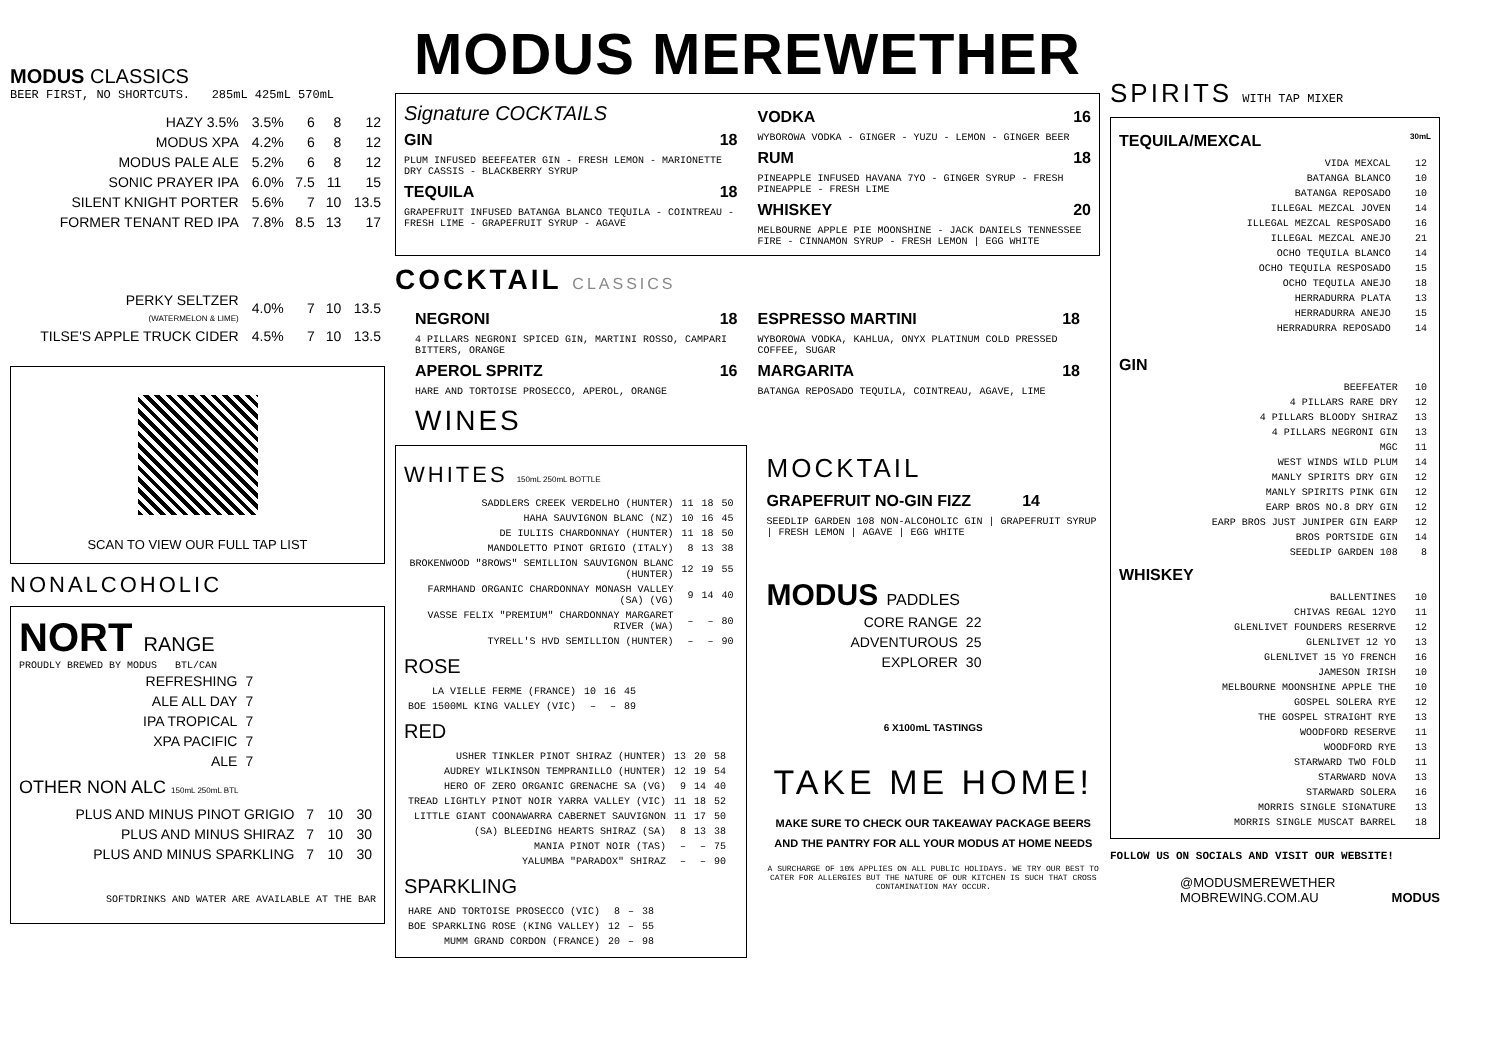MODUS CLASSICS
BEER FIRST, NO SHORTCUTS. 285mL 425mL 570mL
| HAZY 3.5% | 3.5% | 6 | 8 | 12 |
| MODUS XPA | 4.2% | 6 | 8 | 12 |
| MODUS PALE ALE | 5.2% | 6 | 8 | 12 |
| SONIC PRAYER IPA | 6.0% | 7.5 | 11 | 15 |
| SILENT KNIGHT PORTER | 5.6% | 7 | 10 | 13.5 |
| FORMER TENANT RED IPA | 7.8% | 8.5 | 13 | 17 |
| PERKY SELTZER (WATERMELON & LIME) | 4.0% | 7 | 10 | 13.5 |
| TILSE'S APPLE TRUCK CIDER | 4.5% | 7 | 10 | 13.5 |
SCAN TO VIEW OUR FULL TAP LIST
NONALCOHOLIC
NORT RANGE
PROUDLY BREWED BY MODUS BTL/CAN
| REFRESHING | 7 |
| ALE ALL DAY | 7 |
| IPA TROPICAL | 7 |
| XPA PACIFIC | 7 |
| ALE | 7 |
OTHER NON ALC 150mL 250mL BTL
| PLUS AND MINUS PINOT GRIGIO | 7 | 10 | 30 |
| PLUS AND MINUS SHIRAZ | 7 | 10 | 30 |
| PLUS AND MINUS SPARKLING | 7 | 10 | 30 |
SOFTDRINKS AND WATER ARE AVAILABLE AT THE BAR
MODUS MEREWETHER
Signature COCKTAILS
GIN 18
PLUM INFUSED BEEFEATER GIN - FRESH LEMON - MARIONETTE DRY CASSIS - BLACKBERRY SYRUP
TEQUILA 18
GRAPEFRUIT INFUSED BATANGA BLANCO TEQUILA - COINTREAU - FRESH LIME - GRAPEFRUIT SYRUP - AGAVE
VODKA 16
WYBOROWA VODKA - GINGER - YUZU - LEMON - GINGER BEER
RUM 18
PINEAPPLE INFUSED HAVANA 7YO - GINGER SYRUP - FRESH PINEAPPLE - FRESH LIME
WHISKEY 20
MELBOURNE APPLE PIE MOONSHINE - JACK DANIELS TENNESSEE FIRE - CINNAMON SYRUP - FRESH LEMON | EGG WHITE
COCKTAIL CLASSICS
NEGRONI 18
4 PILLARS NEGRONI SPICED GIN, MARTINI ROSSO, CAMPARI BITTERS, ORANGE
APEROL SPRITZ 16
HARE AND TORTOISE PROSECCO, APEROL, ORANGE
WINES
ESPRESSO MARTINI 18
WYBOROWA VODKA, KAHLUA, ONYX PLATINUM COLD PRESSED COFFEE, SUGAR
MARGARITA 18
BATANGA REPOSADO TEQUILA, COINTREAU, AGAVE, LIME
WHITES 150mL 250mL BOTTLE
| SADDLERS CREEK VERDELHO (HUNTER) | 11 | 18 | 50 |
| HAHA SAUVIGNON BLANC (NZ) | 10 | 16 | 45 |
| DE IULIIS CHARDONNAY (HUNTER) | 11 | 18 | 50 |
| MANDOLETTO PINOT GRIGIO (ITALY) | 8 | 13 | 38 |
| BROKENWOOD "8ROWS" SEMILLION SAUVIGNON BLANC (HUNTER) | 12 | 19 | 55 |
| FARMHAND ORGANIC CHARDONNAY MONASH VALLEY (SA) (VG) | 9 | 14 | 40 |
| VASSE FELIX "PREMIUM" CHARDONNAY MARGARET RIVER (WA) | – | – | 80 |
| TYRELL'S HVD SEMILLION (HUNTER) | – | – | 90 |
ROSE
| LA VIELLE FERME (FRANCE) | 10 | 16 | 45 |
| BOE 1500ML KING VALLEY (VIC) | – | – | 89 |
RED
| USHER TINKLER PINOT SHIRAZ (HUNTER) | 13 | 20 | 58 |
| AUDREY WILKINSON TEMPRANILLO (HUNTER) | 12 | 19 | 54 |
| HERO OF ZERO ORGANIC GRENACHE SA (VG) | 9 | 14 | 40 |
| TREAD LIGHTLY PINOT NOIR YARRA VALLEY (VIC) | 11 | 18 | 52 |
| LITTLE GIANT COONAWARRA CABERNET SAUVIGNON | 11 | 17 | 50 |
| (SA) BLEEDING HEARTS SHIRAZ (SA) | 8 | 13 | 38 |
| MANIA PINOT NOIR (TAS) | – | – | 75 |
| YALUMBA "PARADOX" SHIRAZ | – | – | 90 |
SPARKLING
| HARE AND TORTOISE PROSECCO (VIC) | 8 | – | 38 |
| BOE SPARKLING ROSE (KING VALLEY) | 12 | – | 55 |
| MUMM GRAND CORDON (FRANCE) | 20 | – | 98 |
MOCKTAIL
GRAPEFRUIT NO-GIN FIZZ 14
SEEDLIP GARDEN 108 NON-ALCOHOLIC GIN | GRAPEFRUIT SYRUP | FRESH LEMON | AGAVE | EGG WHITE
MODUS PADDLES
| CORE RANGE | 22 |
| ADVENTUROUS | 25 |
| EXPLORER | 30 |
6 X100mL TASTINGS
TAKE ME HOME!
MAKE SURE TO CHECK OUR TAKEAWAY PACKAGE BEERS AND THE PANTRY FOR ALL YOUR MODUS AT HOME NEEDS
A SURCHARGE OF 10% APPLIES ON ALL PUBLIC HOLIDAYS. WE TRY OUR BEST TO CATER FOR ALLERGIES BUT THE NATURE OF OUR KITCHEN IS SUCH THAT CROSS CONTAMINATION MAY OCCUR.
SPIRITS WITH TAP MIXER
TEQUILA/MEXCAL 30mL
| VIDA MEXCAL | 12 |
| BATANGA BLANCO | 10 |
| BATANGA REPOSADO | 10 |
| ILLEGAL MEZCAL JOVEN | 14 |
| ILLEGAL MEZCAL RESPOSADO | 16 |
| ILLEGAL MEZCAL ANEJO | 21 |
| OCHO TEQUILA BLANCO | 14 |
| OCHO TEQUILA RESPOSADO | 15 |
| OCHO TEQUILA ANEJO | 18 |
| HERRADURRA PLATA | 13 |
| HERRADURRA ANEJO | 15 |
| HERRADURRA REPOSADO | 14 |
GIN
| BEEFEATER | 10 |
| 4 PILLARS RARE DRY | 12 |
| 4 PILLARS BLOODY SHIRAZ | 13 |
| 4 PILLARS NEGRONI GIN | 13 |
| MGC | 11 |
| WEST WINDS WILD PLUM | 14 |
| MANLY SPIRITS DRY GIN | 12 |
| MANLY SPIRITS PINK GIN | 12 |
| EARP BROS NO.8 DRY GIN | 12 |
| EARP BROS JUST JUNIPER GIN EARP | 12 |
| BROS PORTSIDE GIN | 14 |
| SEEDLIP GARDEN 108 | 8 |
WHISKEY
| BALLENTINES | 10 |
| CHIVAS REGAL 12YO | 11 |
| GLENLIVET FOUNDERS RESERRVE | 12 |
| GLENLIVET 12 YO | 13 |
| GLENLIVET 15 YO FRENCH | 16 |
| JAMESON IRISH | 10 |
| MELBOURNE MOONSHINE APPLE THE | 10 |
| GOSPEL SOLERA RYE | 12 |
| THE GOSPEL STRAIGHT RYE | 13 |
| WOODFORD RESERVE | 11 |
| WOODFORD RYE | 13 |
| STARWARD TWO FOLD | 11 |
| STARWARD NOVA | 13 |
| STARWARD SOLERA | 16 |
| MORRIS SINGLE SIGNATURE | 13 |
| MORRIS SINGLE MUSCAT BARREL | 18 |
FOLLOW US ON SOCIALS AND VISIT OUR WEBSITE!
@MODUSMEREWETHER
MOBREWING.COM.AU MODUS